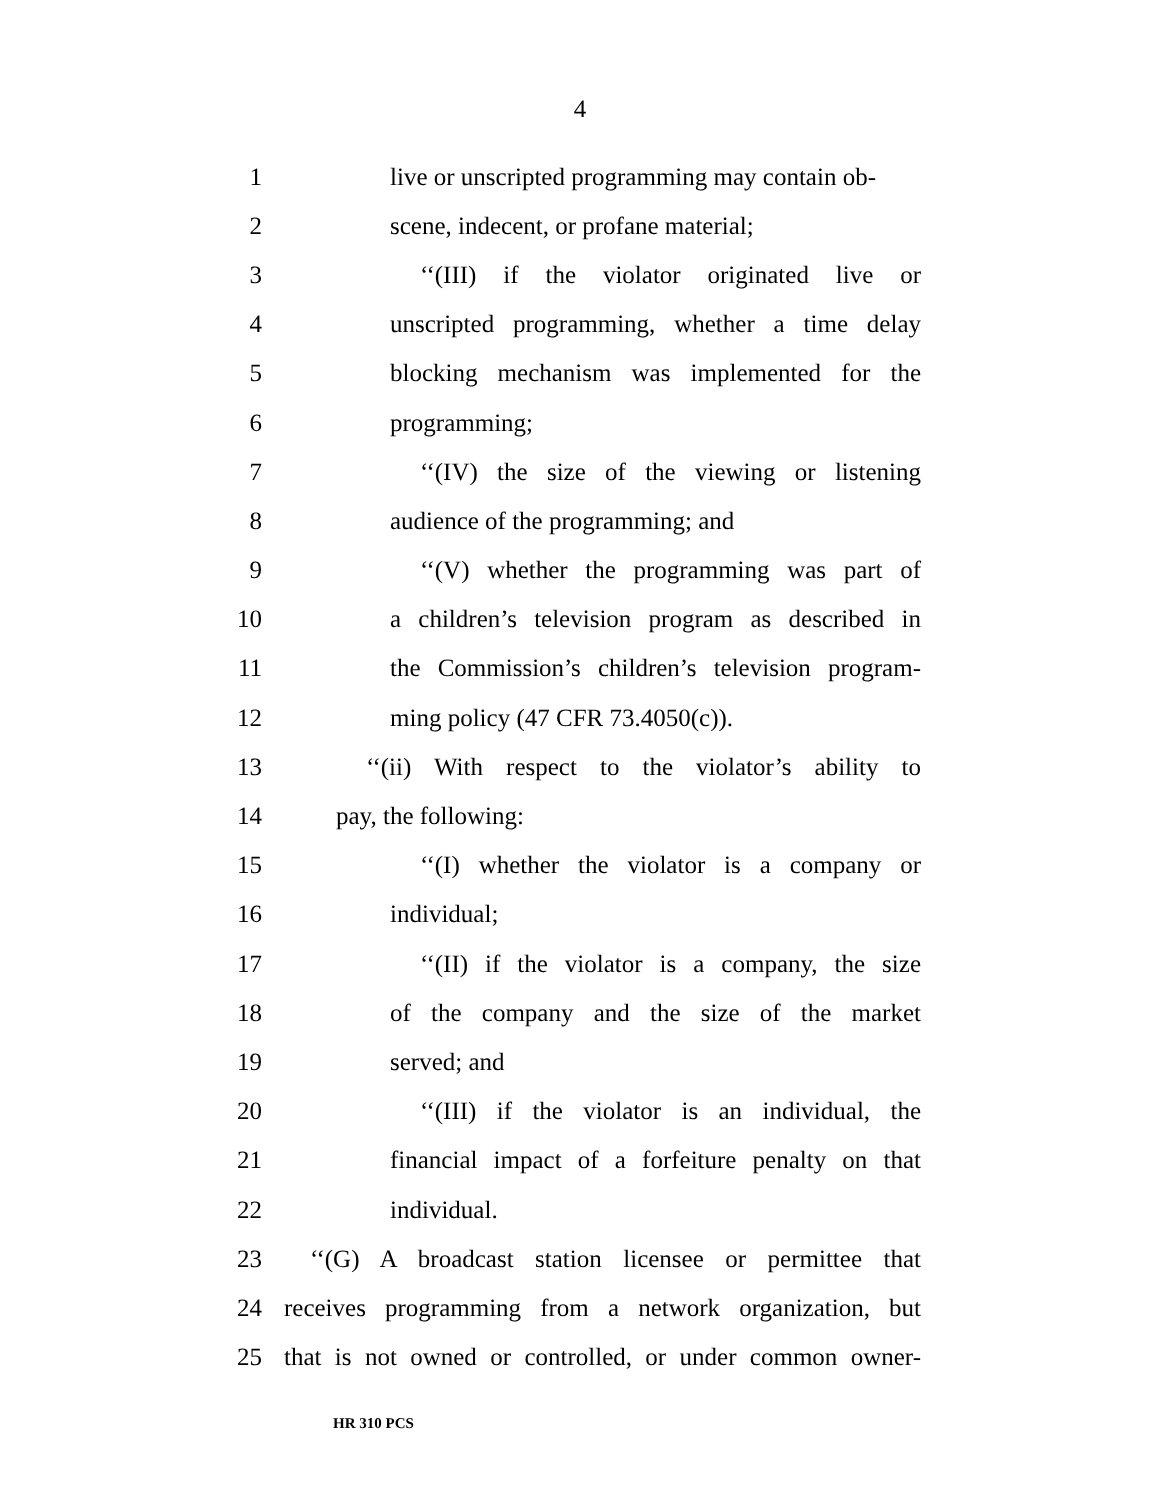4
1 live or unscripted programming may contain ob-
2 scene, indecent, or profane material;
3 ‘‘(III) if the violator originated live or
4 unscripted programming, whether a time delay
5 blocking mechanism was implemented for the
6 programming;
7 ‘‘(IV) the size of the viewing or listening
8 audience of the programming; and
9 ‘‘(V) whether the programming was part of
10 a children’s television program as described in
11 the Commission’s children’s television program-
12 ming policy (47 CFR 73.4050(c)).
13 ‘‘(ii) With respect to the violator’s ability to
14 pay, the following:
15 ‘‘(I) whether the violator is a company or
16 individual;
17 ‘‘(II) if the violator is a company, the size
18 of the company and the size of the market
19 served; and
20 ‘‘(III) if the violator is an individual, the
21 financial impact of a forfeiture penalty on that
22 individual.
23 ‘‘(G) A broadcast station licensee or permittee that
24 receives programming from a network organization, but
25 that is not owned or controlled, or under common owner-
HR 310 PCS